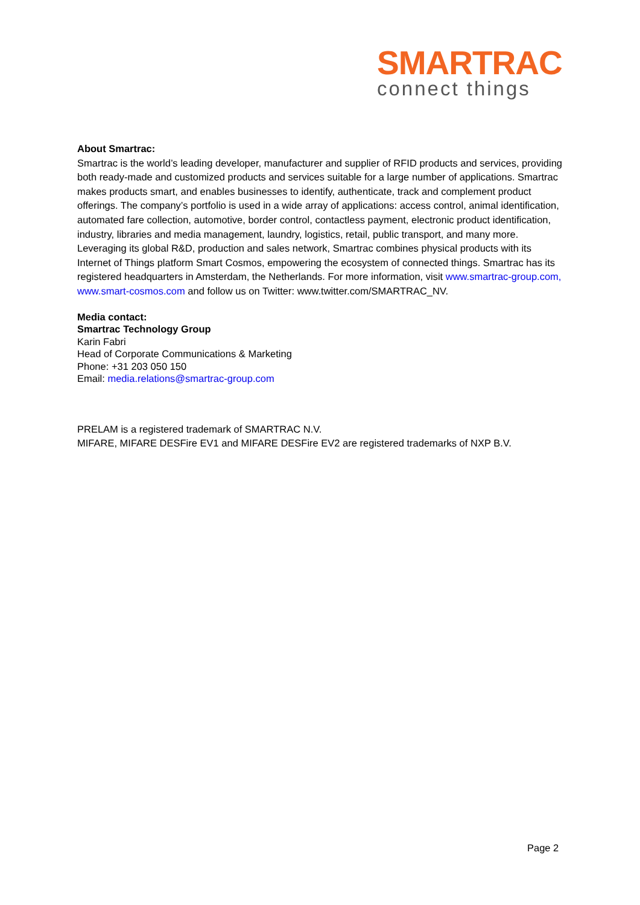SMARTRAC
connect things
About Smartrac:
Smartrac is the world’s leading developer, manufacturer and supplier of RFID products and services, providing both ready-made and customized products and services suitable for a large number of applications. Smartrac makes products smart, and enables businesses to identify, authenticate, track and complement product offerings. The company’s portfolio is used in a wide array of applications: access control, animal identification, automated fare collection, automotive, border control, contactless payment, electronic product identification, industry, libraries and media management, laundry, logistics, retail, public transport, and many more. Leveraging its global R&D, production and sales network, Smartrac combines physical products with its Internet of Things platform Smart Cosmos, empowering the ecosystem of connected things. Smartrac has its registered headquarters in Amsterdam, the Netherlands. For more information, visit www.smartrac-group.com, www.smart-cosmos.com and follow us on Twitter: www.twitter.com/SMARTRAC_NV.
Media contact:
Smartrac Technology Group
Karin Fabri
Head of Corporate Communications & Marketing
Phone: +31 203 050 150
Email: media.relations@smartrac-group.com
PRELAM is a registered trademark of SMARTRAC N.V.
MIFARE, MIFARE DESFire EV1 and MIFARE DESFire EV2 are registered trademarks of NXP B.V.
Page 2